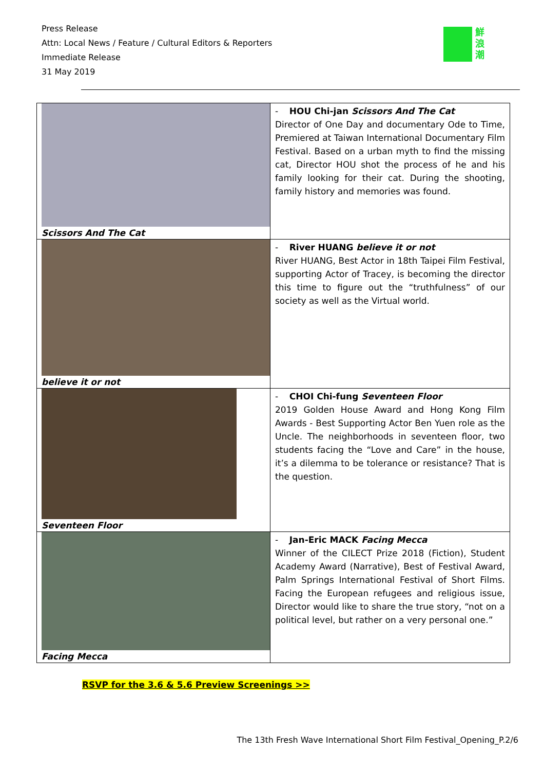Press Release
Attn: Local News / Feature / Cultural Editors & Reporters
Immediate Release
31 May 2019
鮮浪潮
| Scissors And The Cat | - HOU Chi-jan Scissors And The Cat Director of One Day and documentary Ode to Time, Premiered at Taiwan International Documentary Film Festival. Based on a urban myth to find the missing cat, Director HOU shot the process of he and his family looking for their cat. During the shooting, family history and memories was found. |
| believe it or not | - River HUANG believe it or not River HUANG, Best Actor in 18th Taipei Film Festival, supporting Actor of Tracey, is becoming the director this time to figure out the “truthfulness” of our society as well as the Virtual world. |
| Seventeen Floor | - CHOI Chi-fung Seventeen Floor 2019 Golden House Award and Hong Kong Film Awards - Best Supporting Actor Ben Yuen role as the Uncle. The neighborhoods in seventeen floor, two students facing the “Love and Care” in the house, it’s a dilemma to be tolerance or resistance? That is the question. |
| Facing Mecca | - Jan-Eric MACK Facing Mecca Winner of the CILECT Prize 2018 (Fiction), Student Academy Award (Narrative), Best of Festival Award, Palm Springs International Festival of Short Films. Facing the European refugees and religious issue, Director would like to share the true story, “not on a political level, but rather on a very personal one.” |
RSVP for the 3.6 & 5.6 Preview Screenings >>
The 13th Fresh Wave International Short Film Festival_Opening_P.2/6